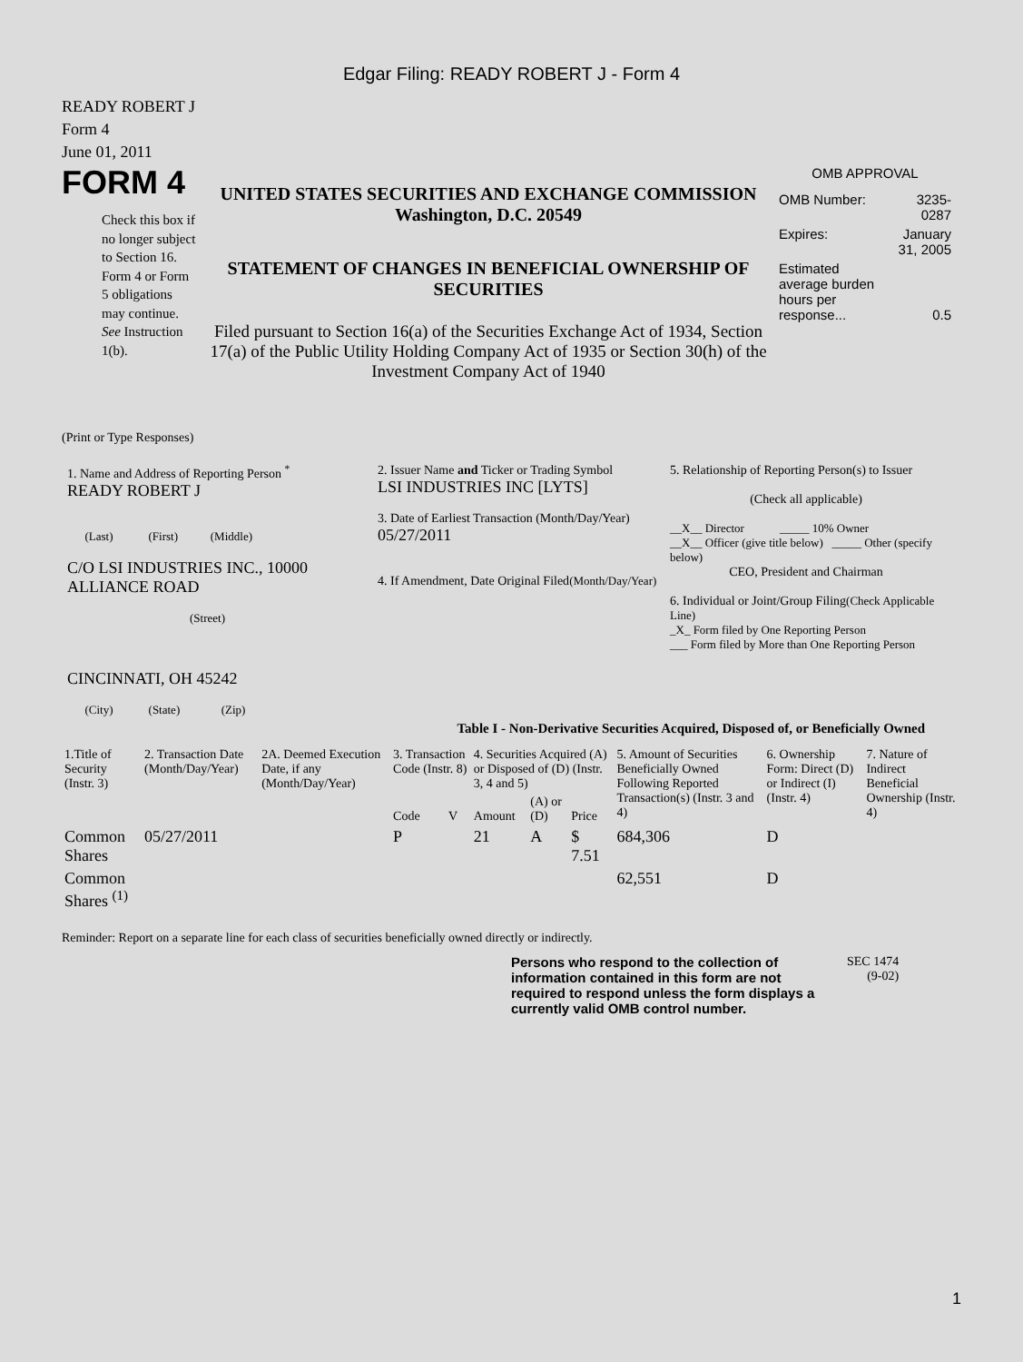Edgar Filing: READY ROBERT J - Form 4
READY ROBERT J
Form 4
June 01, 2011
FORM 4
Check this box if no longer subject to Section 16. Form 4 or Form 5 obligations may continue. See Instruction 1(b).
UNITED STATES SECURITIES AND EXCHANGE COMMISSION
Washington, D.C. 20549
STATEMENT OF CHANGES IN BENEFICIAL OWNERSHIP OF SECURITIES
Filed pursuant to Section 16(a) of the Securities Exchange Act of 1934, Section 17(a) of the Public Utility Holding Company Act of 1935 or Section 30(h) of the Investment Company Act of 1940
OMB APPROVAL
| OMB Number: | 3235-0287 |
| Expires: | January 31, 2005 |
| Estimated average burden hours per response... | 0.5 |
(Print or Type Responses)
1. Name and Address of Reporting Person <sup>*</sup>
READY ROBERT J
(Last) (First) (Middle)
C/O LSI INDUSTRIES INC., 10000 ALLIANCE ROAD
(Street)
CINCINNATI, OH 45242
(City) (State) (Zip)
2. Issuer Name and Ticker or Trading Symbol
LSI INDUSTRIES INC [LYTS]
3. Date of Earliest Transaction (Month/Day/Year)
05/27/2011
4. If Amendment, Date Original Filed(Month/Day/Year)
5. Relationship of Reporting Person(s) to Issuer
(Check all applicable)
__X__ Director _____ 10% Owner
__X__ Officer (give title below) _____ Other (specify below)
CEO, President and Chairman
6. Individual or Joint/Group Filing(Check Applicable Line)
_X_ Form filed by One Reporting Person
___ Form filed by More than One Reporting Person
Table I - Non-Derivative Securities Acquired, Disposed of, or Beneficially Owned
| 1.Title of Security (Instr. 3) | 2. Transaction Date (Month/Day/Year) | 2A. Deemed Execution Date, if any (Month/Day/Year) | 3. Transaction Code (Instr. 8) | | 4. Securities Acquired (A) or Disposed of (D) (Instr. 3, 4 and 5) | | | 5. Amount of Securities Beneficially Owned Following Reported Transaction(s) (Instr. 3 and 4) | 6. Ownership Form: Direct (D) or Indirect (I) (Instr. 4) | 7. Nature of Indirect Beneficial Ownership (Instr. 4) |
| --- | --- | --- | --- | --- | --- | --- | --- | --- | --- | --- |
| | | | Code | V | Amount | (A) or (D) | Price | | | |
| Common Shares | 05/27/2011 | | P | | 21 | A | $ 7.51 | 684,306 | D | |
| Common Shares <sup>(1)</sup> | | | | | | | | 62,551 | D | |
Reminder: Report on a separate line for each class of securities beneficially owned directly or indirectly.
Persons who respond to the collection of information contained in this form are not required to respond unless the form displays a currently valid OMB control number.
SEC 1474
(9-02)
1